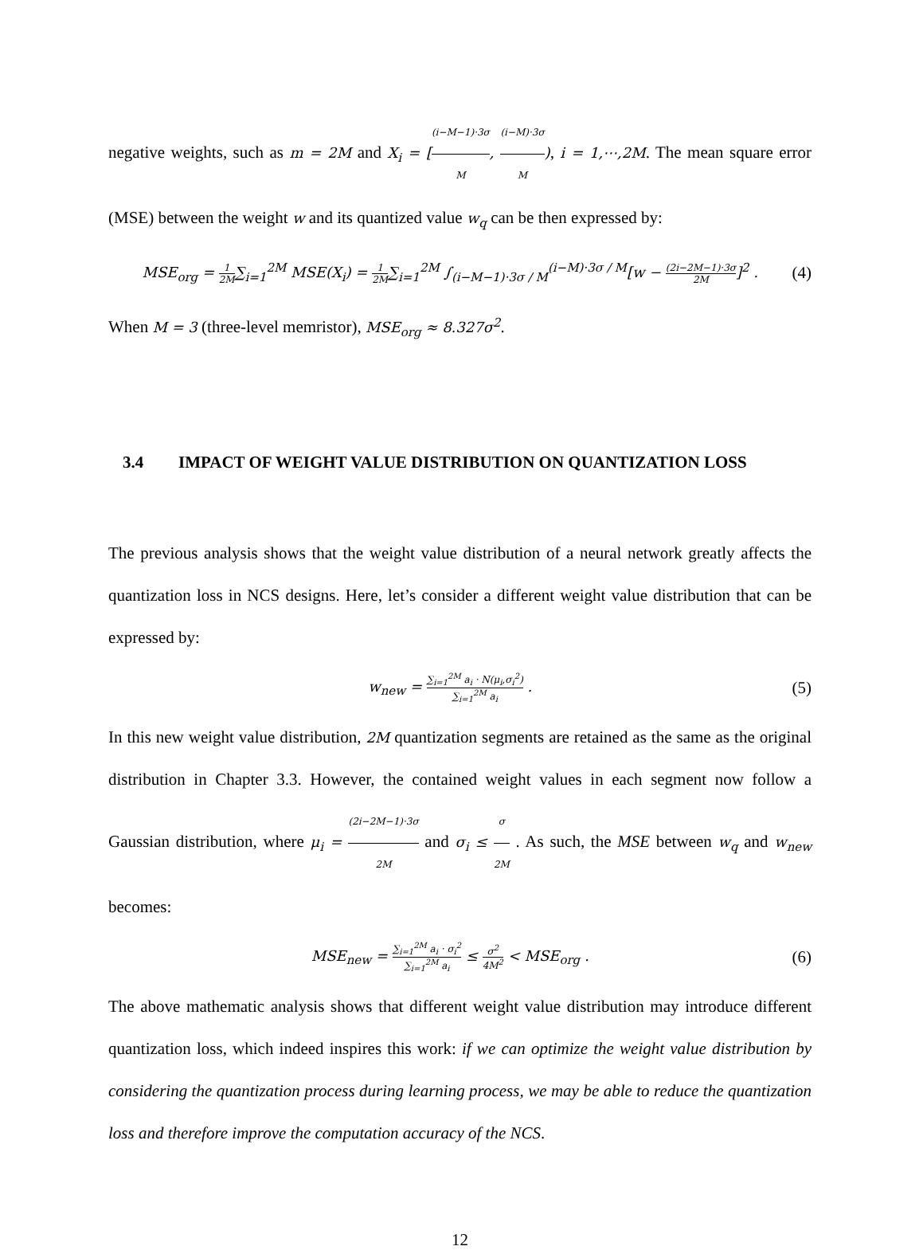negative weights, such as m = 2M and X<sub>i</sub> = [(i−M−1)·3σ M, (i−M)·3σ M), i = 1,⋯,2M. The mean square error (MSE) between the weight w and its quantized value w<sub>q</sub> can be then expressed by:
MSE<sub>org</sub> = 1 2M∑<sub>i=1</sub><sup>2M</sup> MSE(X<sub>i</sub>) = 1 2M∑<sub>i=1</sub><sup>2M</sup> ∫<sub>(i−M−1)·3σ / M</sub><sup>(i−M)·3σ / M</sup>[w − (2i−2M−1)·3σ 2M]<sup>2</sup> .
(4)
When M = 3 (three-level memristor), MSE<sub>org</sub> ≈ 8.327σ<sup>2</sup>.
3.4 IMPACT OF WEIGHT VALUE DISTRIBUTION ON QUANTIZATION LOSS
The previous analysis shows that the weight value distribution of a neural network greatly affects the quantization loss in NCS designs. Here, let’s consider a different weight value distribution that can be expressed by:
w<sub>new</sub> = ∑<sub>i=1</sub><sup>2M</sup> a<sub>i</sub> · N(μ<sub>i</sub>,σ<sub>i</sub><sup>2</sup>) ∑<sub>i=1</sub><sup>2M</sup> a<sub>i</sub> .
(5)
In this new weight value distribution, 2M quantization segments are retained as the same as the original distribution in Chapter 3.3. However, the contained weight values in each segment now follow a Gaussian distribution, where μ<sub>i</sub> = (2i−2M−1)·3σ 2M and σ<sub>i</sub> ≤ σ 2M . As such, the MSE between w<sub>q</sub> and w<sub>new</sub> becomes:
MSE<sub>new</sub> = ∑<sub>i=1</sub><sup>2M</sup> a<sub>i</sub> · σ<sub>i</sub><sup>2</sup> ∑<sub>i=1</sub><sup>2M</sup> a<sub>i</sub> ≤ σ<sup>2</sup> 4M<sup>2</sup> < MSE<sub>org</sub> .
(6)
The above mathematic analysis shows that different weight value distribution may introduce different quantization loss, which indeed inspires this work: if we can optimize the weight value distribution by considering the quantization process during learning process, we may be able to reduce the quantization loss and therefore improve the computation accuracy of the NCS.
12